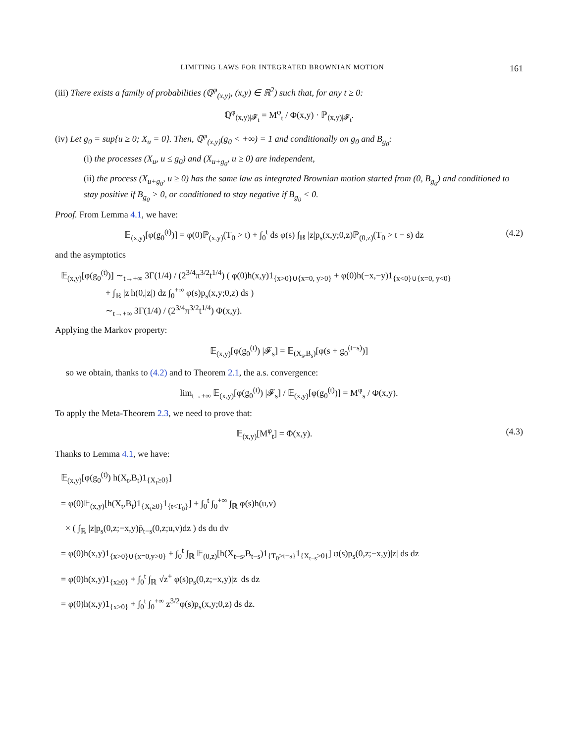LIMITING LAWS FOR INTEGRATED BROWNIAN MOTION 161
(iii) There exists a family of probabilities (ℚ<sup>φ</sup><sub>(x,y)</sub>, (x,y) ∈ ℝ<sup>2</sup>) such that, for any t ≥ 0:
ℚ<sup>φ</sup><sub>(x,y)|𝓕<sub>t</sub></sub> = M<sup>φ</sup><sub>t</sub> / Φ(x,y) · ℙ<sub>(x,y)|𝓕<sub>t</sub></sub>.
(iv) Let g<sub>0</sub> = sup{u ≥ 0; X<sub>u</sub> = 0}. Then, ℚ<sup>φ</sup><sub>(x,y)</sub>(g<sub>0</sub> < +∞) = 1 and conditionally on g<sub>0</sub> and B<sub>g<sub>0</sub></sub>:
(i) the processes (X<sub>u</sub>, u ≤ g<sub>0</sub>) and (X<sub>u+g<sub>0</sub></sub>, u ≥ 0) are independent,
(ii) the process (X<sub>u+g<sub>0</sub></sub>, u ≥ 0) has the same law as integrated Brownian motion started from (0, B<sub>g<sub>0</sub></sub>) and conditioned to stay positive if B<sub>g<sub>0</sub></sub> > 0, or conditioned to stay negative if B<sub>g<sub>0</sub></sub> < 0.
Proof. From Lemma 4.1, we have:
𝔼<sub>(x,y)</sub>[φ(g<sub>0</sub><sup>(t)</sup>)] = φ(0)ℙ<sub>(x,y)</sub>(T<sub>0</sub> > t) + ∫<sub>0</sub><sup>t</sup> ds φ(s) ∫<sub>ℝ</sub> |z|p<sub>s</sub>(x,y;0,z)ℙ<sub>(0,z)</sub>(T<sub>0</sub> > t − s) dz (4.2)
and the asymptotics
𝔼<sub>(x,y)</sub>[φ(g<sub>0</sub><sup>(t)</sup>)] ∼<sub>t→+∞</sub> 3Γ(1/4) / (2<sup>3/4</sup>π<sup>3/2</sup>t<sup>1/4</sup>) ( φ(0)h(x,y)1<sub>{x>0}∪{x=0, y>0}</sub> + φ(0)h(−x,−y)1<sub>{x<0}∪{x=0, y<0}</sub>
+ ∫<sub>ℝ</sub> |z|h(0,|z|) dz ∫<sub>0</sub><sup>+∞</sup> φ(s)p<sub>s</sub>(x,y;0,z) ds )
∼<sub>t→+∞</sub> 3Γ(1/4) / (2<sup>3/4</sup>π<sup>3/2</sup>t<sup>1/4</sup>) Φ(x,y).
Applying the Markov property:
𝔼<sub>(x,y)</sub>[φ(g<sub>0</sub><sup>(t)</sup>) |𝓕<sub>s</sub>] = 𝔼<sub>(X<sub>s</sub>,B<sub>s</sub>)</sub>[φ(s + g<sub>0</sub><sup>(t−s)</sup>)]
so we obtain, thanks to (4.2) and to Theorem 2.1, the a.s. convergence:
lim<sub>t→+∞</sub> 𝔼<sub>(x,y)</sub>[φ(g<sub>0</sub><sup>(t)</sup>) |𝓕<sub>s</sub>] / 𝔼<sub>(x,y)</sub>[φ(g<sub>0</sub><sup>(t)</sup>)] = M<sup>φ</sup><sub>s</sub> / Φ(x,y).
To apply the Meta-Theorem 2.3, we need to prove that:
𝔼<sub>(x,y)</sub>[M<sup>φ</sup><sub>t</sub>] = Φ(x,y). (4.3)
Thanks to Lemma 4.1, we have:
𝔼<sub>(x,y)</sub>[φ(g<sub>0</sub><sup>(t)</sup>) h(X<sub>t</sub>,B<sub>t</sub>)1<sub>{X<sub>t</sub>≥0}</sub>]
= φ(0)𝔼<sub>(x,y)</sub>[h(X<sub>t</sub>,B<sub>t</sub>)1<sub>{X<sub>t</sub>≥0}</sub>1<sub>{t<T<sub>0</sub>}</sub>] + ∫<sub>0</sub><sup>t</sup> ∫<sub>0</sub><sup>+∞</sup> ∫<sub>ℝ</sub> φ(s)h(u,v)
× ( ∫<sub>ℝ</sub> |z|p<sub>s</sub>(0,z;−x,y)p̄<sub>t−s</sub>(0,z;u,v)dz ) ds du dv
= φ(0)h(x,y)1<sub>{x>0}∪{x=0,y>0}</sub> + ∫<sub>0</sub><sup>t</sup> ∫<sub>ℝ</sub> 𝔼<sub>(0,z)</sub>[h(X<sub>t−s</sub>,B<sub>t−s</sub>)1<sub>{T<sub>0</sub>>t−s}</sub>1<sub>{X<sub>t−s</sub>≥0}</sub>] φ(s)p<sub>s</sub>(0,z;−x,y)|z| ds dz
= φ(0)h(x,y)1<sub>{x≥0}</sub> + ∫<sub>0</sub><sup>t</sup> ∫<sub>ℝ</sub> √z<sup>+</sup> φ(s)p<sub>s</sub>(0,z;−x,y)|z| ds dz
= φ(0)h(x,y)1<sub>{x≥0}</sub> + ∫<sub>0</sub><sup>t</sup> ∫<sub>0</sub><sup>+∞</sup> z<sup>3/2</sup>φ(s)p<sub>s</sub>(x,y;0,z) ds dz.